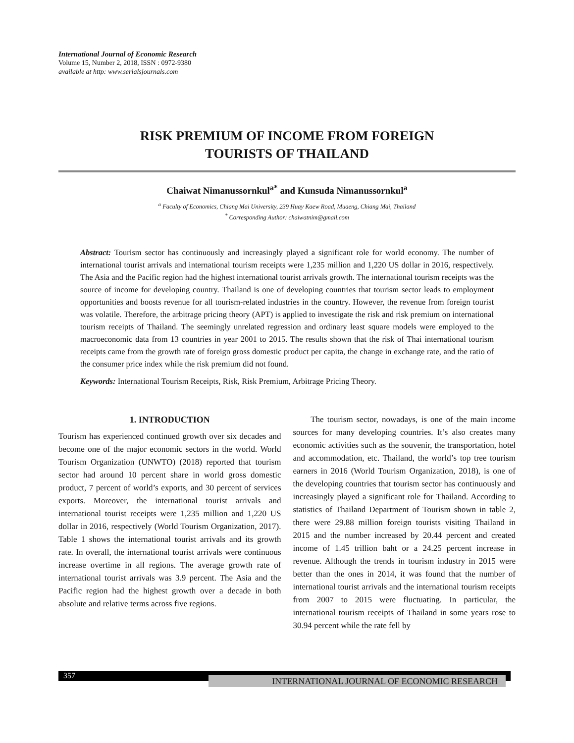International Journal of Economic Research
Volume 15, Number 2, 2018, ISSN : 0972-9380
available at http: www.serialsjournals.com
RISK PREMIUM OF INCOME FROM FOREIGN
TOURISTS OF THAILAND
Chaiwat Nimanussornkul<sup>a*</sup> and Kunsuda Nimanussornkul<sup>a</sup>
<sup>a</sup> Faculty of Economics, Chiang Mai University, 239 Huay Kaew Road, Muaeng, Chiang Mai, Thailand
<sup>*</sup> Corresponding Author: chaiwatnim@gmail.com
Abstract: Tourism sector has continuously and increasingly played a significant role for world economy. The number of international tourist arrivals and international tourism receipts were 1,235 million and 1,220 US dollar in 2016, respectively. The Asia and the Pacific region had the highest international tourist arrivals growth. The international tourism receipts was the source of income for developing country. Thailand is one of developing countries that tourism sector leads to employment opportunities and boosts revenue for all tourism-related industries in the country. However, the revenue from foreign tourist was volatile. Therefore, the arbitrage pricing theory (APT) is applied to investigate the risk and risk premium on international tourism receipts of Thailand. The seemingly unrelated regression and ordinary least square models were employed to the macroeconomic data from 13 countries in year 2001 to 2015. The results shown that the risk of Thai international tourism receipts came from the growth rate of foreign gross domestic product per capita, the change in exchange rate, and the ratio of the consumer price index while the risk premium did not found.
Keywords: International Tourism Receipts, Risk, Risk Premium, Arbitrage Pricing Theory.
1. INTRODUCTION
Tourism has experienced continued growth over six decades and become one of the major economic sectors in the world. World Tourism Organization (UNWTO) (2018) reported that tourism sector had around 10 percent share in world gross domestic product, 7 percent of world’s exports, and 30 percent of services exports. Moreover, the international tourist arrivals and international tourist receipts were 1,235 million and 1,220 US dollar in 2016, respectively (World Tourism Organization, 2017). Table 1 shows the international tourist arrivals and its growth rate. In overall, the international tourist arrivals were continuous increase overtime in all regions. The average growth rate of international tourist arrivals was 3.9 percent. The Asia and the Pacific region had the highest growth over a decade in both absolute and relative terms across five regions.
The tourism sector, nowadays, is one of the main income sources for many developing countries. It’s also creates many economic activities such as the souvenir, the transportation, hotel and accommodation, etc. Thailand, the world’s top tree tourism earners in 2016 (World Tourism Organization, 2018), is one of the developing countries that tourism sector has continuously and increasingly played a significant role for Thailand. According to statistics of Thailand Department of Tourism shown in table 2, there were 29.88 million foreign tourists visiting Thailand in 2015 and the number increased by 20.44 percent and created income of 1.45 trillion baht or a 24.25 percent increase in revenue. Although the trends in tourism industry in 2015 were better than the ones in 2014, it was found that the number of international tourist arrivals and the international tourism receipts from 2007 to 2015 were fluctuating. In particular, the international tourism receipts of Thailand in some years rose to 30.94 percent while the rate fell by
357 INTERNATIONAL JOURNAL OF ECONOMIC RESEARCH